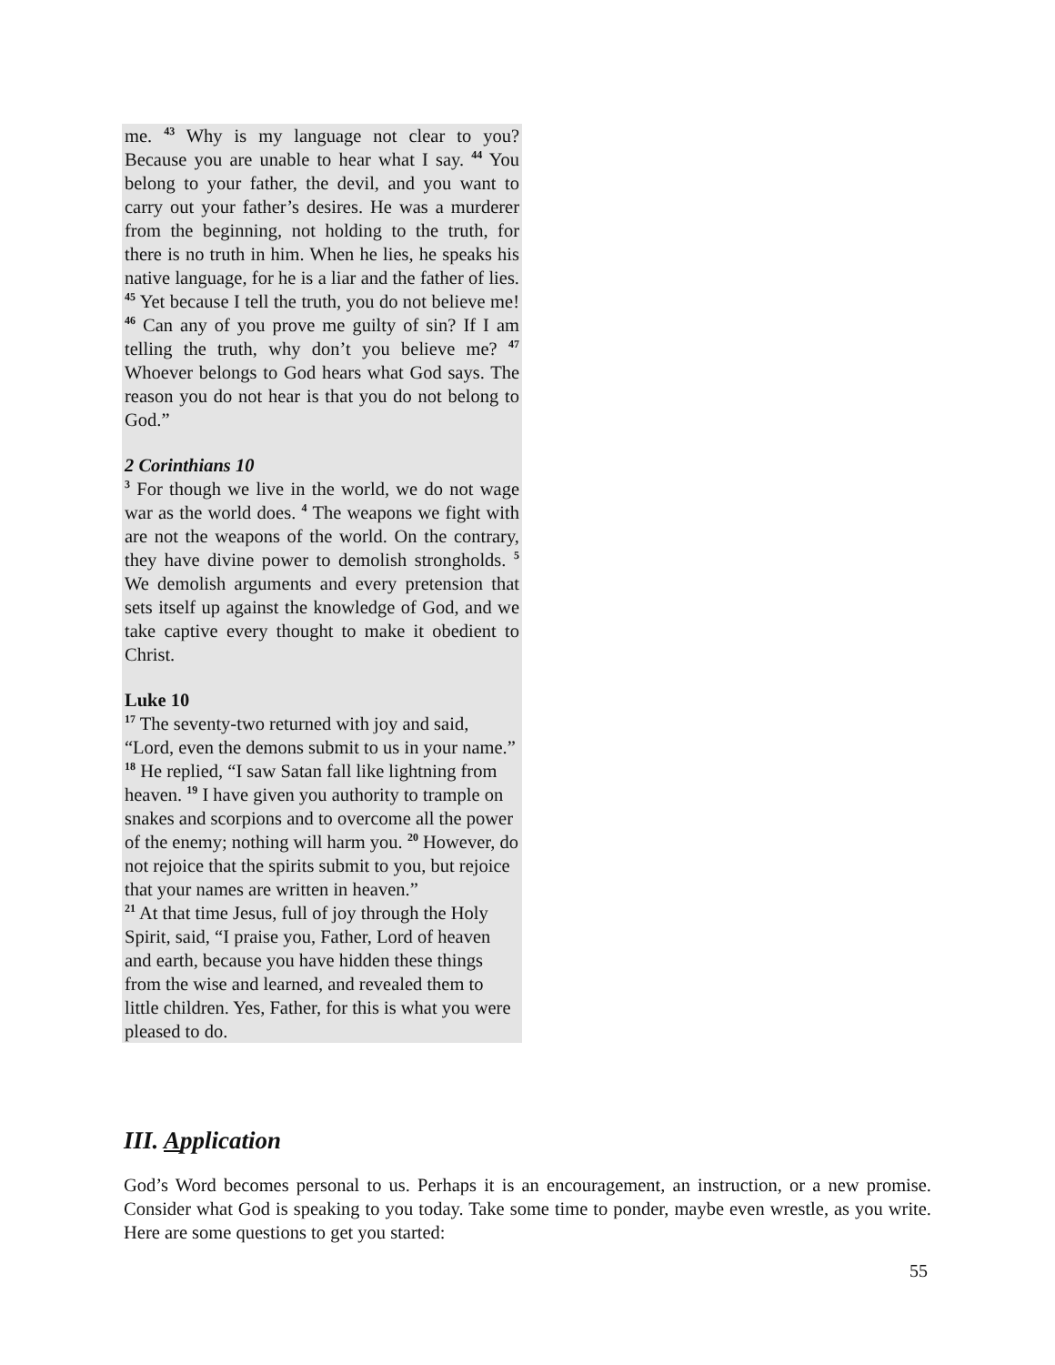me. <sup>43</sup> Why is my language not clear to you? Because you are unable to hear what I say. <sup>44</sup> You belong to your father, the devil, and you want to carry out your father’s desires. He was a murderer from the beginning, not holding to the truth, for there is no truth in him. When he lies, he speaks his native language, for he is a liar and the father of lies. <sup>45</sup> Yet because I tell the truth, you do not believe me! <sup>46</sup> Can any of you prove me guilty of sin? If I am telling the truth, why don’t you believe me? <sup>47</sup> Whoever belongs to God hears what God says. The reason you do not hear is that you do not belong to God.”
2 Corinthians 10
<sup>3</sup> For though we live in the world, we do not wage war as the world does. <sup>4</sup> The weapons we fight with are not the weapons of the world. On the contrary, they have divine power to demolish strongholds. <sup>5</sup> We demolish arguments and every pretension that sets itself up against the knowledge of God, and we take captive every thought to make it obedient to Christ.
Luke 10
<sup>17</sup> The seventy-two returned with joy and said, “Lord, even the demons submit to us in your name.”
<sup>18</sup> He replied, “I saw Satan fall like lightning from heaven. <sup>19</sup> I have given you authority to trample on snakes and scorpions and to overcome all the power of the enemy; nothing will harm you. <sup>20</sup> However, do not rejoice that the spirits submit to you, but rejoice that your names are written in heaven.”
<sup>21</sup> At that time Jesus, full of joy through the Holy Spirit, said, “I praise you, Father, Lord of heaven and earth, because you have hidden these things from the wise and learned, and revealed them to little children. Yes, Father, for this is what you were pleased to do.
III. Application
God’s Word becomes personal to us. Perhaps it is an encouragement, an instruction, or a new promise. Consider what God is speaking to you today. Take some time to ponder, maybe even wrestle, as you write. Here are some questions to get you started:
55